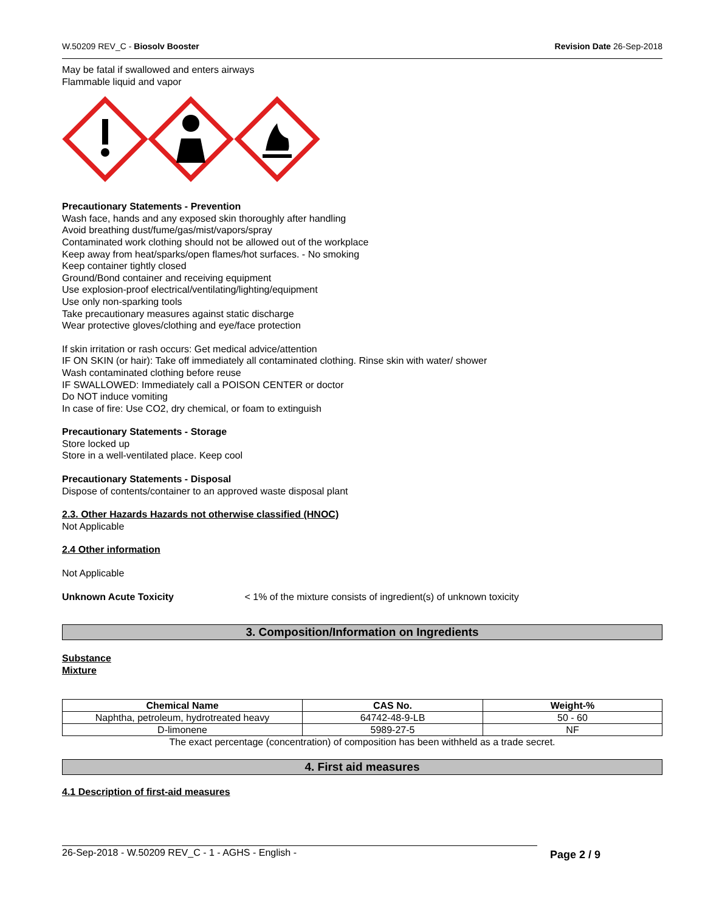W.50209 REV_C - Biosolv Booster Revision Date 26-Sep-2018
May be fatal if swallowed and enters airways
Flammable liquid and vapor
Precautionary Statements - Prevention
Wash face, hands and any exposed skin thoroughly after handling
Avoid breathing dust/fume/gas/mist/vapors/spray
Contaminated work clothing should not be allowed out of the workplace
Keep away from heat/sparks/open flames/hot surfaces. - No smoking
Keep container tightly closed
Ground/Bond container and receiving equipment
Use explosion-proof electrical/ventilating/lighting/equipment
Use only non-sparking tools
Take precautionary measures against static discharge
Wear protective gloves/clothing and eye/face protection
If skin irritation or rash occurs: Get medical advice/attention
IF ON SKIN (or hair): Take off immediately all contaminated clothing. Rinse skin with water/ shower
Wash contaminated clothing before reuse
IF SWALLOWED: Immediately call a POISON CENTER or doctor
Do NOT induce vomiting
In case of fire: Use CO2, dry chemical, or foam to extinguish
Precautionary Statements - Storage
Store locked up
Store in a well-ventilated place. Keep cool
Precautionary Statements - Disposal
Dispose of contents/container to an approved waste disposal plant
2.3. Other Hazards Hazards not otherwise classified (HNOC)
Not Applicable
2.4 Other information
Not Applicable
Unknown Acute Toxicity < 1% of the mixture consists of ingredient(s) of unknown toxicity
3. Composition/Information on Ingredients
Substance
Mixture
| Chemical Name | CAS No. | Weight-% |
| --- | --- | --- |
| Naphtha, petroleum, hydrotreated heavy | 64742-48-9-LB | 50 - 60 |
| D-limonene | 5989-27-5 | NF |
The exact percentage (concentration) of composition has been withheld as a trade secret.
4. First aid measures
4.1 Description of first-aid measures
26-Sep-2018 - W.50209 REV_C - 1 - AGHS - English - Page 2 / 9